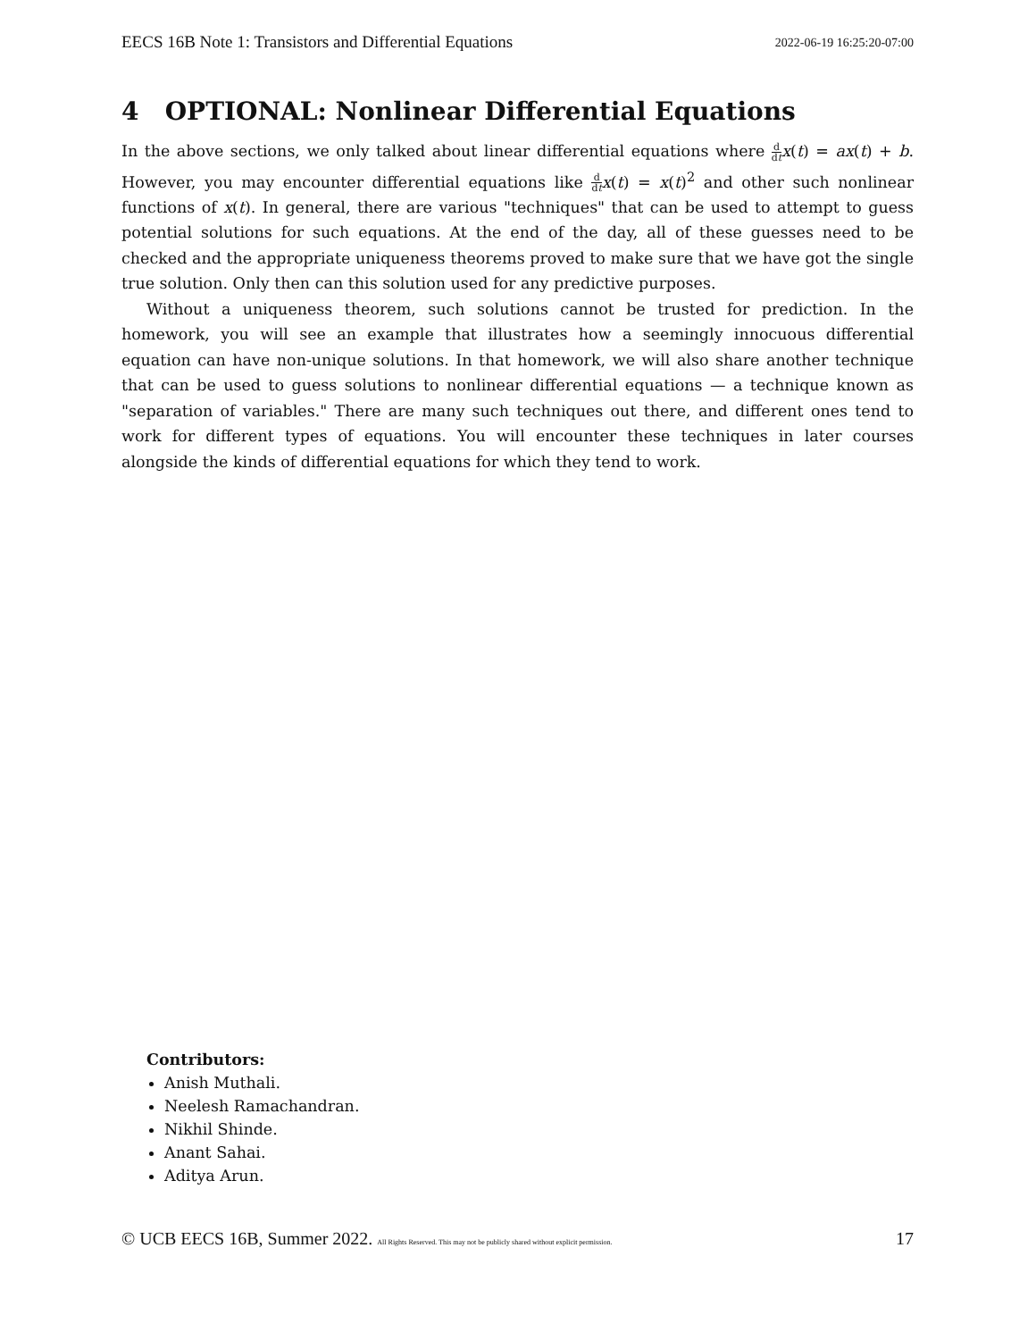EECS 16B Note 1: Transistors and Differential Equations 2022-06-19 16:25:20-07:00
4 OPTIONAL: Nonlinear Differential Equations
In the above sections, we only talked about linear differential equations where d dt x(t) = ax(t) + b. However, you may encounter differential equations like d dt x(t) = x(t)<sup>2</sup> and other such nonlinear functions of x(t). In general, there are various "techniques" that can be used to attempt to guess potential solutions for such equations. At the end of the day, all of these guesses need to be checked and the appropriate uniqueness theorems proved to make sure that we have got the single true solution. Only then can this solution used for any predictive purposes.
Without a uniqueness theorem, such solutions cannot be trusted for prediction. In the homework, you will see an example that illustrates how a seemingly innocuous differential equation can have non-unique solutions. In that homework, we will also share another technique that can be used to guess solutions to nonlinear differential equations — a technique known as "separation of variables." There are many such techniques out there, and different ones tend to work for different types of equations. You will encounter these techniques in later courses alongside the kinds of differential equations for which they tend to work.
Contributors:
Anish Muthali.
Neelesh Ramachandran.
Nikhil Shinde.
Anant Sahai.
Aditya Arun.
© UCB EECS 16B, Summer 2022. All Rights Reserved. This may not be publicly shared without explicit permission. 17